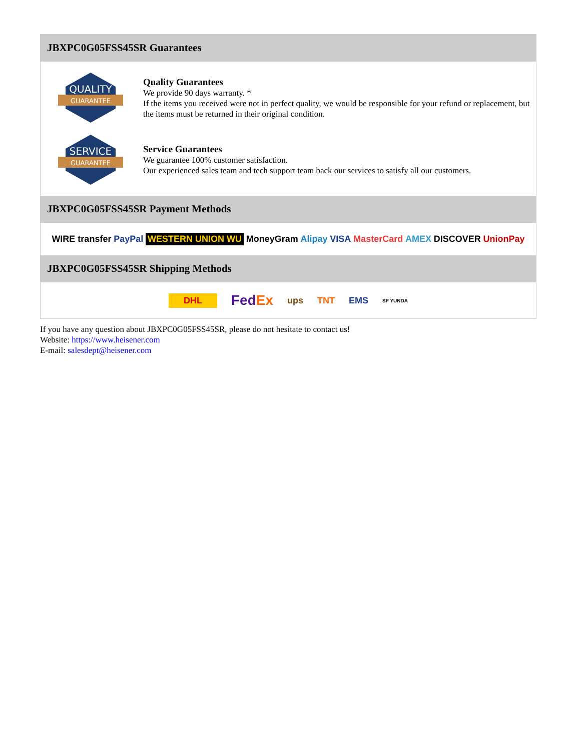JBXPC0G05FSS45SR Guarantees
QUALITY
GUARANTEE
Quality Guarantees
We provide 90 days warranty. *
If the items you received were not in perfect quality, we would be responsible for your refund or replacement, but the items must be returned in their original condition.
SERVICE
GUARANTEE
Service Guarantees
We guarantee 100% customer satisfaction.
Our experienced sales team and tech support team back our services to satisfy all our customers.
JBXPC0G05FSS45SR Payment Methods
WIRE transfer PayPal WESTERN UNION WU MoneyGram Alipay VISA MasterCard AMEX DISCOVER UnionPay
JBXPC0G05FSS45SR Shipping Methods
DHL FedEx ups TNT EMS SF YUNDA
If you have any question about JBXPC0G05FSS45SR, please do not hesitate to contact us!
Website: https://www.heisener.com
E-mail: salesdept@heisener.com